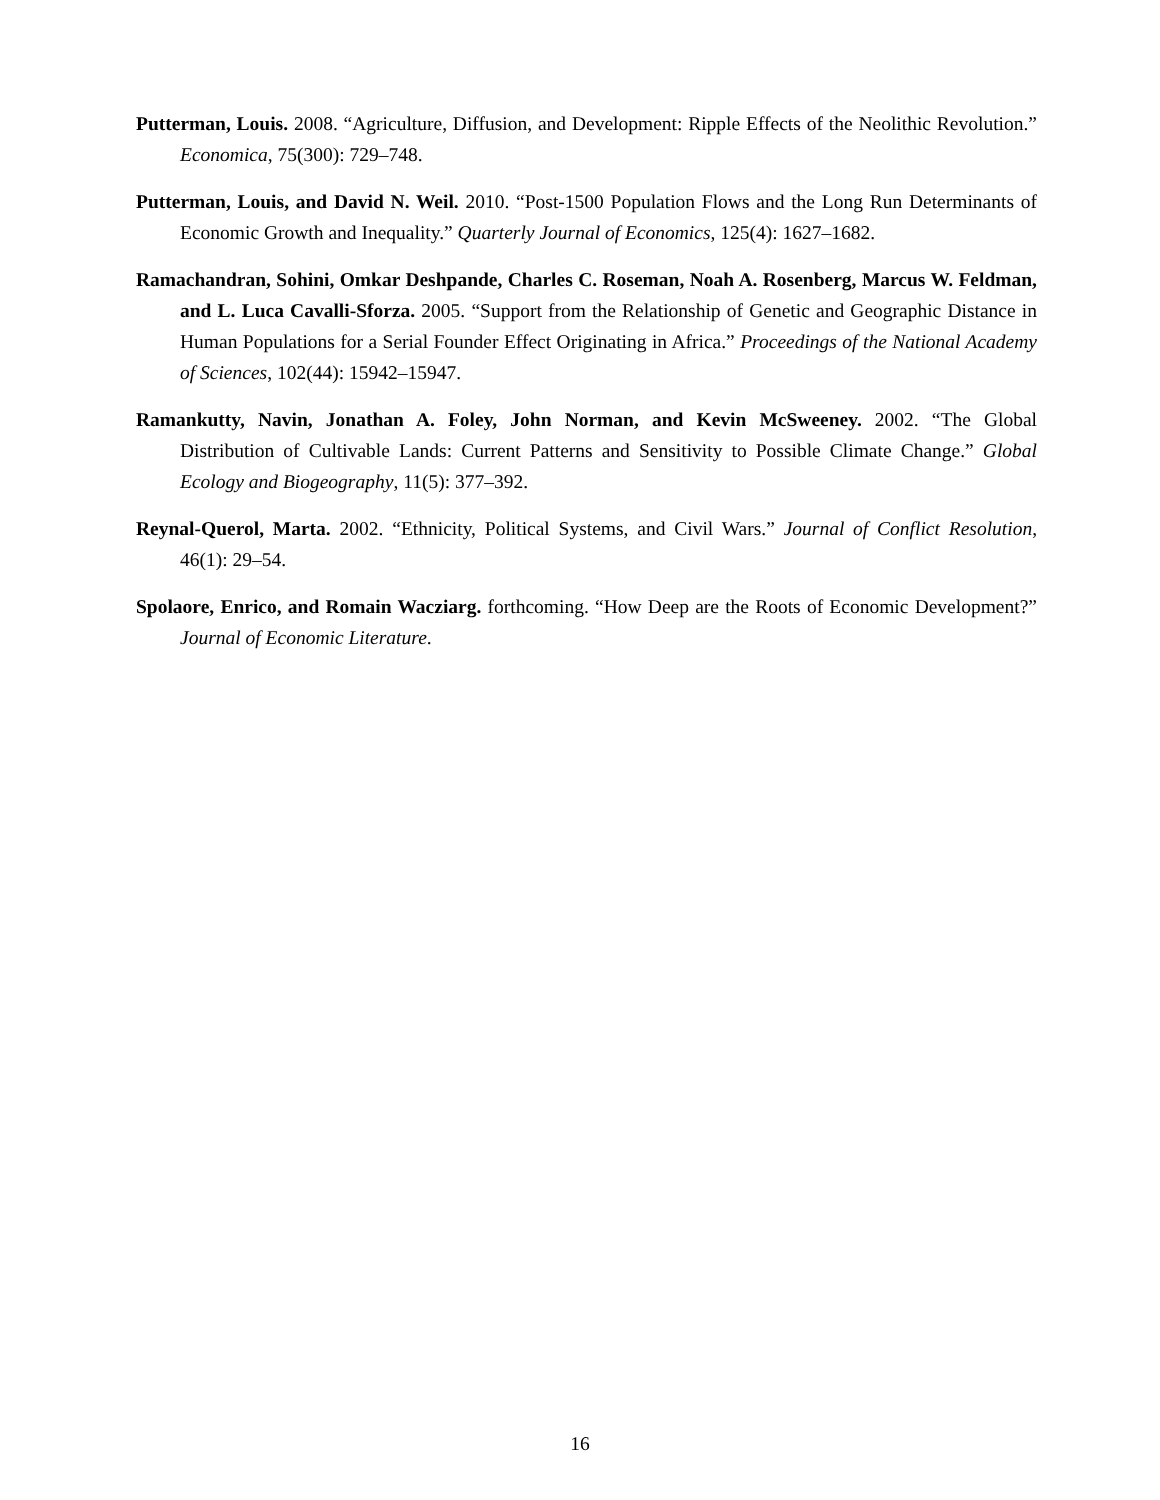Putterman, Louis. 2008. “Agriculture, Diffusion, and Development: Ripple Effects of the Neolithic Revolution.” Economica, 75(300): 729–748.
Putterman, Louis, and David N. Weil. 2010. “Post-1500 Population Flows and the Long Run Determinants of Economic Growth and Inequality.” Quarterly Journal of Economics, 125(4): 1627–1682.
Ramachandran, Sohini, Omkar Deshpande, Charles C. Roseman, Noah A. Rosenberg, Marcus W. Feldman, and L. Luca Cavalli-Sforza. 2005. “Support from the Relationship of Genetic and Geographic Distance in Human Populations for a Serial Founder Effect Originating in Africa.” Proceedings of the National Academy of Sciences, 102(44): 15942–15947.
Ramankutty, Navin, Jonathan A. Foley, John Norman, and Kevin McSweeney. 2002. “The Global Distribution of Cultivable Lands: Current Patterns and Sensitivity to Possible Climate Change.” Global Ecology and Biogeography, 11(5): 377–392.
Reynal-Querol, Marta. 2002. “Ethnicity, Political Systems, and Civil Wars.” Journal of Conflict Resolution, 46(1): 29–54.
Spolaore, Enrico, and Romain Wacziarg. forthcoming. “How Deep are the Roots of Economic Development?” Journal of Economic Literature.
16